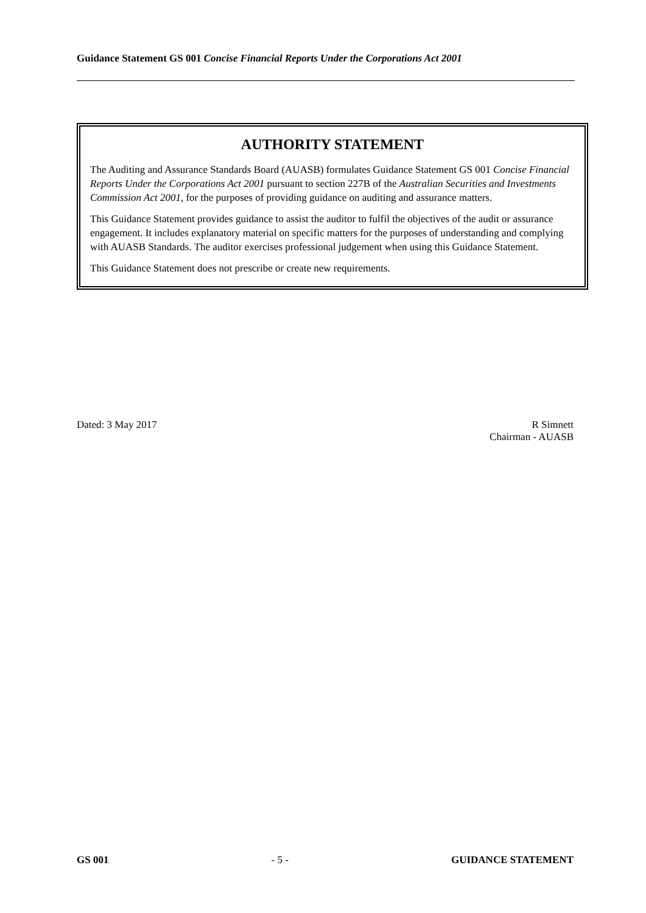Guidance Statement GS 001 Concise Financial Reports Under the Corporations Act 2001
AUTHORITY STATEMENT
The Auditing and Assurance Standards Board (AUASB) formulates Guidance Statement GS 001 Concise Financial Reports Under the Corporations Act 2001 pursuant to section 227B of the Australian Securities and Investments Commission Act 2001, for the purposes of providing guidance on auditing and assurance matters.
This Guidance Statement provides guidance to assist the auditor to fulfil the objectives of the audit or assurance engagement. It includes explanatory material on specific matters for the purposes of understanding and complying with AUASB Standards. The auditor exercises professional judgement when using this Guidance Statement.
This Guidance Statement does not prescribe or create new requirements.
Dated: 3 May 2017 R Simnett
Chairman - AUASB
GS 001 - 5 - GUIDANCE STATEMENT